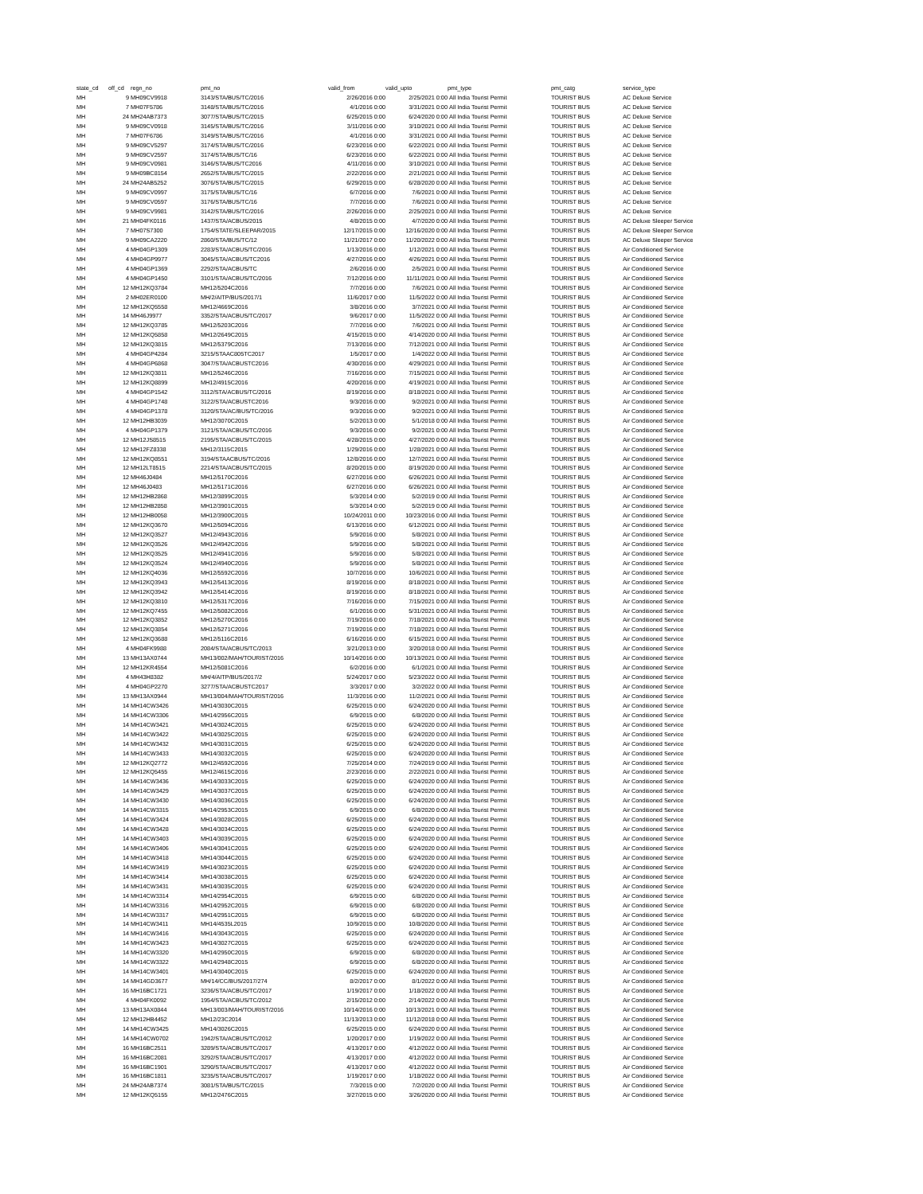| state_cd | off_cd | regn_no | pmt_no | valid_from | valid_upto | pmt_type | pmt_catg | service_type |
| --- | --- | --- | --- | --- | --- | --- | --- | --- |
| MH | 9 | MH09CV9918 | 3143/STA/BUS/TC/2016 | 2/26/2016 0:00 | 2/25/2021 0:00 | All India Tourist Permit | TOURIST BUS | AC Deluxe Service |
| MH | 7 | MH07F5786 | 3148/STA/BUS/TC/2016 | 4/1/2016 0:00 | 3/31/2021 0:00 | All India Tourist Permit | TOURIST BUS | AC Deluxe Service |
| MH | 24 | MH24AB7373 | 3077/STA/BUS/TC/2015 | 6/25/2015 0:00 | 6/24/2020 0:00 | All India Tourist Permit | TOURIST BUS | AC Deluxe Service |
| MH | 9 | MH09CV0918 | 3145/STA/BUS/TC/2016 | 3/11/2016 0:00 | 3/10/2021 0:00 | All India Tourist Permit | TOURIST BUS | AC Deluxe Service |
| MH | 7 | MH07F6786 | 3149/STA/BUS/TC/2016 | 4/1/2016 0:00 | 3/31/2021 0:00 | All India Tourist Permit | TOURIST BUS | AC Deluxe Service |
| MH | 9 | MH09CV5297 | 3174/STA/BUS/TC/2016 | 6/23/2016 0:00 | 6/22/2021 0:00 | All India Tourist Permit | TOURIST BUS | AC Deluxe Service |
| MH | 9 | MH09CV2597 | 3174/STA/BUS/TC/16 | 6/23/2016 0:00 | 6/22/2021 0:00 | All India Tourist Permit | TOURIST BUS | AC Deluxe Service |
| MH | 9 | MH09CV0981 | 3146/STA/BUS/TC2016 | 4/11/2016 0:00 | 3/10/2021 0:00 | All India Tourist Permit | TOURIST BUS | AC Deluxe Service |
| MH | 9 | MH09BC8154 | 2652/STA/BUS/TC/2015 | 2/22/2016 0:00 | 2/21/2021 0:00 | All India Tourist Permit | TOURIST BUS | AC Deluxe Service |
| MH | 24 | MH24AB5252 | 3076/STA/BUS/TC/2015 | 6/29/2015 0:00 | 6/28/2020 0:00 | All India Tourist Permit | TOURIST BUS | AC Deluxe Service |
| MH | 9 | MH09CV0997 | 3175/STA/BUS/TC/16 | 6/7/2016 0:00 | 7/6/2021 0:00 | All India Tourist Permit | TOURIST BUS | AC Deluxe Service |
| MH | 9 | MH09CV0597 | 3176/STA/BUS/TC/16 | 7/7/2016 0:00 | 7/6/2021 0:00 | All India Tourist Permit | TOURIST BUS | AC Deluxe Service |
| MH | 9 | MH09CV9981 | 3142/STA/BUS/TC/2016 | 2/26/2016 0:00 | 2/25/2021 0:00 | All India Tourist Permit | TOURIST BUS | AC Deluxe Service |
| MH | 21 | MH04FK0116 | 1437/STA/ACBUS/2015 | 4/8/2015 0:00 | 4/7/2020 0:00 | All India Tourist Permit | TOURIST BUS | AC Deluxe Sleeper Service |
| MH | 7 | MH07S7300 | 1754/STATE/SLEEPAR/2015 | 12/17/2015 0:00 | 12/16/2020 0:00 | All India Tourist Permit | TOURIST BUS | AC Deluxe Sleeper Service |
| MH | 9 | MH09CA2220 | 2860/STA/BUS/TC/12 | 11/21/2017 0:00 | 11/20/2022 0:00 | All India Tourist Permit | TOURIST BUS | AC Deluxe Sleeper Service |
| MH | 4 | MH04GP1309 | 2283/STA/ACBUS/TC/2016 | 1/13/2016 0:00 | 1/12/2021 0:00 | All India Tourist Permit | TOURIST BUS | Air Conditioned Service |
| MH | 4 | MH04GP9977 | 3045/STA/ACBUS/TC2016 | 4/27/2016 0:00 | 4/26/2021 0:00 | All India Tourist Permit | TOURIST BUS | Air Conditioned Service |
| MH | 4 | MH04GP1369 | 2292/STA/ACBUS/TC | 2/6/2016 0:00 | 2/5/2021 0:00 | All India Tourist Permit | TOURIST BUS | Air Conditioned Service |
| MH | 4 | MH04GP1450 | 3101/STA/ACBUS/TC/2016 | 7/12/2016 0:00 | 11/11/2021 0:00 | All India Tourist Permit | TOURIST BUS | Air Conditioned Service |
| MH | 12 | MH12KQ3784 | MH12/5204C2016 | 7/7/2016 0:00 | 7/6/2021 0:00 | All India Tourist Permit | TOURIST BUS | Air Conditioned Service |
| MH | 2 | MH02ER0100 | MH/2/AITP/BUS/2017/1 | 11/6/2017 0:00 | 11/5/2022 0:00 | All India Tourist Permit | TOURIST BUS | Air Conditioned Service |
| MH | 12 | MH12KQ5558 | MH12/4669C2016 | 3/8/2016 0:00 | 3/7/2021 0:00 | All India Tourist Permit | TOURIST BUS | Air Conditioned Service |
| MH | 14 | MH46J9977 | 3352/STA/ACBUS/TC/2017 | 9/6/2017 0:00 | 11/5/2022 0:00 | All India Tourist Permit | TOURIST BUS | Air Conditioned Service |
| MH | 12 | MH12KQ3785 | MH12/5203C2016 | 7/7/2016 0:00 | 7/6/2021 0:00 | All India Tourist Permit | TOURIST BUS | Air Conditioned Service |
| MH | 12 | MH12KQ5858 | MH12/2649C2015 | 4/15/2015 0:00 | 4/14/2020 0:00 | All India Tourist Permit | TOURIST BUS | Air Conditioned Service |
| MH | 12 | MH12KQ3815 | MH12/5379C2016 | 7/13/2016 0:00 | 7/12/2021 0:00 | All India Tourist Permit | TOURIST BUS | Air Conditioned Service |
| MH | 4 | MH04GP4284 | 3215/STAAC805TC2017 | 1/5/2017 0:00 | 1/4/2022 0:00 | All India Tourist Permit | TOURIST BUS | Air Conditioned Service |
| MH | 4 | MH04GP6868 | 3047/STA/ACBUSTC2016 | 4/30/2016 0:00 | 4/29/2021 0:00 | All India Tourist Permit | TOURIST BUS | Air Conditioned Service |
| MH | 12 | MH12KQ3811 | MH12/5246C2016 | 7/16/2016 0:00 | 7/15/2021 0:00 | All India Tourist Permit | TOURIST BUS | Air Conditioned Service |
| MH | 12 | MH12KQ8899 | MH12/4915C2016 | 4/20/2016 0:00 | 4/19/2021 0:00 | All India Tourist Permit | TOURIST BUS | Air Conditioned Service |
| MH | 4 | MH04GP1542 | 3112/STA/ACBUS/TC/2016 | 8/19/2016 0:00 | 8/18/2021 0:00 | All India Tourist Permit | TOURIST BUS | Air Conditioned Service |
| MH | 4 | MH04GP1748 | 3122/STA/ACBUSTC2016 | 9/3/2016 0:00 | 9/2/2021 0:00 | All India Tourist Permit | TOURIST BUS | Air Conditioned Service |
| MH | 4 | MH04GP1378 | 3120/STA/AC/BUS/TC/2016 | 9/3/2016 0:00 | 9/2/2021 0:00 | All India Tourist Permit | TOURIST BUS | Air Conditioned Service |
| MH | 12 | MH12HB3039 | MH12/3070C2015 | 5/2/2013 0:00 | 5/1/2018 0:00 | All India Tourist Permit | TOURIST BUS | Air Conditioned Service |
| MH | 4 | MH04GP1379 | 3121/STA/ACBUS/TC/2016 | 9/3/2016 0:00 | 9/2/2021 0:00 | All India Tourist Permit | TOURIST BUS | Air Conditioned Service |
| MH | 12 | MH12JS8515 | 2195/STA/ACBUS/TC/2015 | 4/28/2015 0:00 | 4/27/2020 0:00 | All India Tourist Permit | TOURIST BUS | Air Conditioned Service |
| MH | 12 | MH12FZ8338 | MH12/3115C2015 | 1/29/2016 0:00 | 1/28/2021 0:00 | All India Tourist Permit | TOURIST BUS | Air Conditioned Service |
| MH | 12 | MH12KQ8551 | 3194/STAACBUS/TC/2016 | 12/8/2016 0:00 | 12/7/2021 0:00 | All India Tourist Permit | TOURIST BUS | Air Conditioned Service |
| MH | 12 | MH12LT8515 | 2214/STA/ACBUS/TC/2015 | 8/20/2015 0:00 | 8/19/2020 0:00 | All India Tourist Permit | TOURIST BUS | Air Conditioned Service |
| MH | 12 | MH46J0484 | MH12/5170C2016 | 6/27/2016 0:00 | 6/26/2021 0:00 | All India Tourist Permit | TOURIST BUS | Air Conditioned Service |
| MH | 12 | MH46J0483 | MH12/5171C2016 | 6/27/2016 0:00 | 6/26/2021 0:00 | All India Tourist Permit | TOURIST BUS | Air Conditioned Service |
| MH | 12 | MH12HB2868 | MH12/3899C2015 | 5/3/2014 0:00 | 5/2/2019 0:00 | All India Tourist Permit | TOURIST BUS | Air Conditioned Service |
| MH | 12 | MH12HB2858 | MH12/3901C2015 | 5/3/2014 0:00 | 5/2/2019 0:00 | All India Tourist Permit | TOURIST BUS | Air Conditioned Service |
| MH | 12 | MH12HB0058 | MH12/3900C2015 | 10/24/2011 0:00 | 10/23/2016 0:00 | All India Tourist Permit | TOURIST BUS | Air Conditioned Service |
| MH | 12 | MH12KQ3670 | MH12/5094C2016 | 6/13/2016 0:00 | 6/12/2021 0:00 | All India Tourist Permit | TOURIST BUS | Air Conditioned Service |
| MH | 12 | MH12KQ3527 | MH12/4943C2016 | 5/9/2016 0:00 | 5/8/2021 0:00 | All India Tourist Permit | TOURIST BUS | Air Conditioned Service |
| MH | 12 | MH12KQ3526 | MH12/4942C2016 | 5/9/2016 0:00 | 5/8/2021 0:00 | All India Tourist Permit | TOURIST BUS | Air Conditioned Service |
| MH | 12 | MH12KQ3525 | MH12/4941C2016 | 5/9/2016 0:00 | 5/8/2021 0:00 | All India Tourist Permit | TOURIST BUS | Air Conditioned Service |
| MH | 12 | MH12KQ3524 | MH12/4940C2016 | 5/9/2016 0:00 | 5/8/2021 0:00 | All India Tourist Permit | TOURIST BUS | Air Conditioned Service |
| MH | 12 | MH12KQ4036 | MH12/5592C2016 | 10/7/2016 0:00 | 10/6/2021 0:00 | All India Tourist Permit | TOURIST BUS | Air Conditioned Service |
| MH | 12 | MH12KQ3943 | MH12/5413C2016 | 8/19/2016 0:00 | 8/18/2021 0:00 | All India Tourist Permit | TOURIST BUS | Air Conditioned Service |
| MH | 12 | MH12KQ3942 | MH12/5414C2016 | 8/19/2016 0:00 | 8/18/2021 0:00 | All India Tourist Permit | TOURIST BUS | Air Conditioned Service |
| MH | 12 | MH12KQ3810 | MH12/5317C2016 | 7/16/2016 0:00 | 7/15/2021 0:00 | All India Tourist Permit | TOURIST BUS | Air Conditioned Service |
| MH | 12 | MH12KQ7455 | MH12/5082C2016 | 6/1/2016 0:00 | 5/31/2021 0:00 | All India Tourist Permit | TOURIST BUS | Air Conditioned Service |
| MH | 12 | MH12KQ3852 | MH12/5270C2016 | 7/19/2016 0:00 | 7/18/2021 0:00 | All India Tourist Permit | TOURIST BUS | Air Conditioned Service |
| MH | 12 | MH12KQ3854 | MH12/5271C2016 | 7/19/2016 0:00 | 7/18/2021 0:00 | All India Tourist Permit | TOURIST BUS | Air Conditioned Service |
| MH | 12 | MH12KQ3688 | MH12/5116C2016 | 6/16/2016 0:00 | 6/15/2021 0:00 | All India Tourist Permit | TOURIST BUS | Air Conditioned Service |
| MH | 4 | MH04FK9988 | 2084/STA/ACBUS/TC/2013 | 3/21/2013 0:00 | 3/20/2018 0:00 | All India Tourist Permit | TOURIST BUS | Air Conditioned Service |
| MH | 13 | MH13AX0744 | MH13/002/MAH/TOURIST/2016 | 10/14/2016 0:00 | 10/13/2021 0:00 | All India Tourist Permit | TOURIST BUS | Air Conditioned Service |
| MH | 12 | MH12KR4554 | MH12/5081C2016 | 6/2/2016 0:00 | 6/1/2021 0:00 | All India Tourist Permit | TOURIST BUS | Air Conditioned Service |
| MH | 4 | MH43H8382 | MH/4/AITP/BUS/2017/2 | 5/24/2017 0:00 | 5/23/2022 0:00 | All India Tourist Permit | TOURIST BUS | Air Conditioned Service |
| MH | 4 | MH04GP2270 | 3277/STA/ACBUSTC2017 | 3/3/2017 0:00 | 3/2/2022 0:00 | All India Tourist Permit | TOURIST BUS | Air Conditioned Service |
| MH | 13 | MH13AX0944 | MH13/004/MAH/TOURIST/2016 | 11/3/2016 0:00 | 11/2/2021 0:00 | All India Tourist Permit | TOURIST BUS | Air Conditioned Service |
| MH | 14 | MH14CW3426 | MH14/3030C2015 | 6/25/2015 0:00 | 6/24/2020 0:00 | All India Tourist Permit | TOURIST BUS | Air Conditioned Service |
| MH | 14 | MH14CW3306 | MH14/2956C2015 | 6/9/2015 0:00 | 6/8/2020 0:00 | All India Tourist Permit | TOURIST BUS | Air Conditioned Service |
| MH | 14 | MH14CW3421 | MH14/3024C2015 | 6/25/2015 0:00 | 6/24/2020 0:00 | All India Tourist Permit | TOURIST BUS | Air Conditioned Service |
| MH | 14 | MH14CW3422 | MH14/3025C2015 | 6/25/2015 0:00 | 6/24/2020 0:00 | All India Tourist Permit | TOURIST BUS | Air Conditioned Service |
| MH | 14 | MH14CW3432 | MH14/3031C2015 | 6/25/2015 0:00 | 6/24/2020 0:00 | All India Tourist Permit | TOURIST BUS | Air Conditioned Service |
| MH | 14 | MH14CW3433 | MH14/3032C2015 | 6/25/2015 0:00 | 6/24/2020 0:00 | All India Tourist Permit | TOURIST BUS | Air Conditioned Service |
| MH | 12 | MH12KQ2772 | MH12/4592C2016 | 7/25/2014 0:00 | 7/24/2019 0:00 | All India Tourist Permit | TOURIST BUS | Air Conditioned Service |
| MH | 12 | MH12KQ5455 | MH12/4615C2016 | 2/23/2016 0:00 | 2/22/2021 0:00 | All India Tourist Permit | TOURIST BUS | Air Conditioned Service |
| MH | 14 | MH14CW3436 | MH14/3033C2015 | 6/25/2015 0:00 | 6/24/2020 0:00 | All India Tourist Permit | TOURIST BUS | Air Conditioned Service |
| MH | 14 | MH14CW3429 | MH14/3037C2015 | 6/25/2015 0:00 | 6/24/2020 0:00 | All India Tourist Permit | TOURIST BUS | Air Conditioned Service |
| MH | 14 | MH14CW3430 | MH14/3036C2015 | 6/25/2015 0:00 | 6/24/2020 0:00 | All India Tourist Permit | TOURIST BUS | Air Conditioned Service |
| MH | 14 | MH14CW3315 | MH14/2953C2015 | 6/9/2015 0:00 | 6/8/2020 0:00 | All India Tourist Permit | TOURIST BUS | Air Conditioned Service |
| MH | 14 | MH14CW3424 | MH14/3028C2015 | 6/25/2015 0:00 | 6/24/2020 0:00 | All India Tourist Permit | TOURIST BUS | Air Conditioned Service |
| MH | 14 | MH14CW3428 | MH14/3034C2015 | 6/25/2015 0:00 | 6/24/2020 0:00 | All India Tourist Permit | TOURIST BUS | Air Conditioned Service |
| MH | 14 | MH14CW3403 | MH14/3039C2015 | 6/25/2015 0:00 | 6/24/2020 0:00 | All India Tourist Permit | TOURIST BUS | Air Conditioned Service |
| MH | 14 | MH14CW3406 | MH14/3041C2015 | 6/25/2015 0:00 | 6/24/2020 0:00 | All India Tourist Permit | TOURIST BUS | Air Conditioned Service |
| MH | 14 | MH14CW3418 | MH14/3044C2015 | 6/25/2015 0:00 | 6/24/2020 0:00 | All India Tourist Permit | TOURIST BUS | Air Conditioned Service |
| MH | 14 | MH14CW3419 | MH14/3023C2015 | 6/25/2015 0:00 | 6/24/2020 0:00 | All India Tourist Permit | TOURIST BUS | Air Conditioned Service |
| MH | 14 | MH14CW3414 | MH14/3038C2015 | 6/25/2015 0:00 | 6/24/2020 0:00 | All India Tourist Permit | TOURIST BUS | Air Conditioned Service |
| MH | 14 | MH14CW3431 | MH14/3035C2015 | 6/25/2015 0:00 | 6/24/2020 0:00 | All India Tourist Permit | TOURIST BUS | Air Conditioned Service |
| MH | 14 | MH14CW3314 | MH14/2954C2015 | 6/9/2015 0:00 | 6/8/2020 0:00 | All India Tourist Permit | TOURIST BUS | Air Conditioned Service |
| MH | 14 | MH14CW3316 | MH14/2952C2015 | 6/9/2015 0:00 | 6/8/2020 0:00 | All India Tourist Permit | TOURIST BUS | Air Conditioned Service |
| MH | 14 | MH14CW3317 | MH14/2951C2015 | 6/9/2015 0:00 | 6/8/2020 0:00 | All India Tourist Permit | TOURIST BUS | Air Conditioned Service |
| MH | 14 | MH14CW3411 | MH14/4535L2015 | 10/9/2015 0:00 | 10/8/2020 0:00 | All India Tourist Permit | TOURIST BUS | Air Conditioned Service |
| MH | 14 | MH14CW3416 | MH14/3043C2015 | 6/25/2015 0:00 | 6/24/2020 0:00 | All India Tourist Permit | TOURIST BUS | Air Conditioned Service |
| MH | 14 | MH14CW3423 | MH14/3027C2015 | 6/25/2015 0:00 | 6/24/2020 0:00 | All India Tourist Permit | TOURIST BUS | Air Conditioned Service |
| MH | 14 | MH14CW3320 | MH14/2950C2015 | 6/9/2015 0:00 | 6/8/2020 0:00 | All India Tourist Permit | TOURIST BUS | Air Conditioned Service |
| MH | 14 | MH14CW3322 | MH14/2948C2015 | 6/9/2015 0:00 | 6/8/2020 0:00 | All India Tourist Permit | TOURIST BUS | Air Conditioned Service |
| MH | 14 | MH14CW3401 | MH14/3040C2015 | 6/25/2015 0:00 | 6/24/2020 0:00 | All India Tourist Permit | TOURIST BUS | Air Conditioned Service |
| MH | 14 | MH14GD3677 | MH/14/CC/BUS/2017/274 | 8/2/2017 0:00 | 8/1/2022 0:00 | All India Tourist Permit | TOURIST BUS | Air Conditioned Service |
| MH | 16 | MH16BC1721 | 3236/STA/ACBUS/TC/2017 | 1/19/2017 0:00 | 1/18/2022 0:00 | All India Tourist Permit | TOURIST BUS | Air Conditioned Service |
| MH | 4 | MH04FK0092 | 1954/STA/ACBUS/TC/2012 | 2/15/2012 0:00 | 2/14/2022 0:00 | All India Tourist Permit | TOURIST BUS | Air Conditioned Service |
| MH | 13 | MH13AX0844 | MH13/003/MAH/TOURIST/2016 | 10/14/2016 0:00 | 10/13/2021 0:00 | All India Tourist Permit | TOURIST BUS | Air Conditioned Service |
| MH | 12 | MH12HB4452 | MH12/23C2014 | 11/13/2013 0:00 | 11/12/2018 0:00 | All India Tourist Permit | TOURIST BUS | Air Conditioned Service |
| MH | 14 | MH14CW3425 | MH14/3026C2015 | 6/25/2015 0:00 | 6/24/2020 0:00 | All India Tourist Permit | TOURIST BUS | Air Conditioned Service |
| MH | 14 | MH14CW0702 | 1942/STA/ACBUS/TC/2012 | 1/20/2017 0:00 | 1/19/2022 0:00 | All India Tourist Permit | TOURIST BUS | Air Conditioned Service |
| MH | 16 | MH16BC2511 | 3289/STA/ACBUS/TC/2017 | 4/13/2017 0:00 | 4/12/2022 0:00 | All India Tourist Permit | TOURIST BUS | Air Conditioned Service |
| MH | 16 | MH16BC2081 | 3292/STA/ACBUS/TC/2017 | 4/13/2017 0:00 | 4/12/2022 0:00 | All India Tourist Permit | TOURIST BUS | Air Conditioned Service |
| MH | 16 | MH16BC1901 | 3290/STA/ACBUS/TC/2017 | 4/13/2017 0:00 | 4/12/2022 0:00 | All India Tourist Permit | TOURIST BUS | Air Conditioned Service |
| MH | 16 | MH16BC1811 | 3235/STA/ACBUS/TC/2017 | 1/19/2017 0:00 | 1/18/2022 0:00 | All India Tourist Permit | TOURIST BUS | Air Conditioned Service |
| MH | 24 | MH24AB7374 | 3081/STA/BUS/TC/2015 | 7/3/2015 0:00 | 7/2/2020 0:00 | All India Tourist Permit | TOURIST BUS | Air Conditioned Service |
| MH | 12 | MH12KQ5155 | MH12/2476C2015 | 3/27/2015 0:00 | 3/26/2020 0:00 | All India Tourist Permit | TOURIST BUS | Air Conditioned Service |